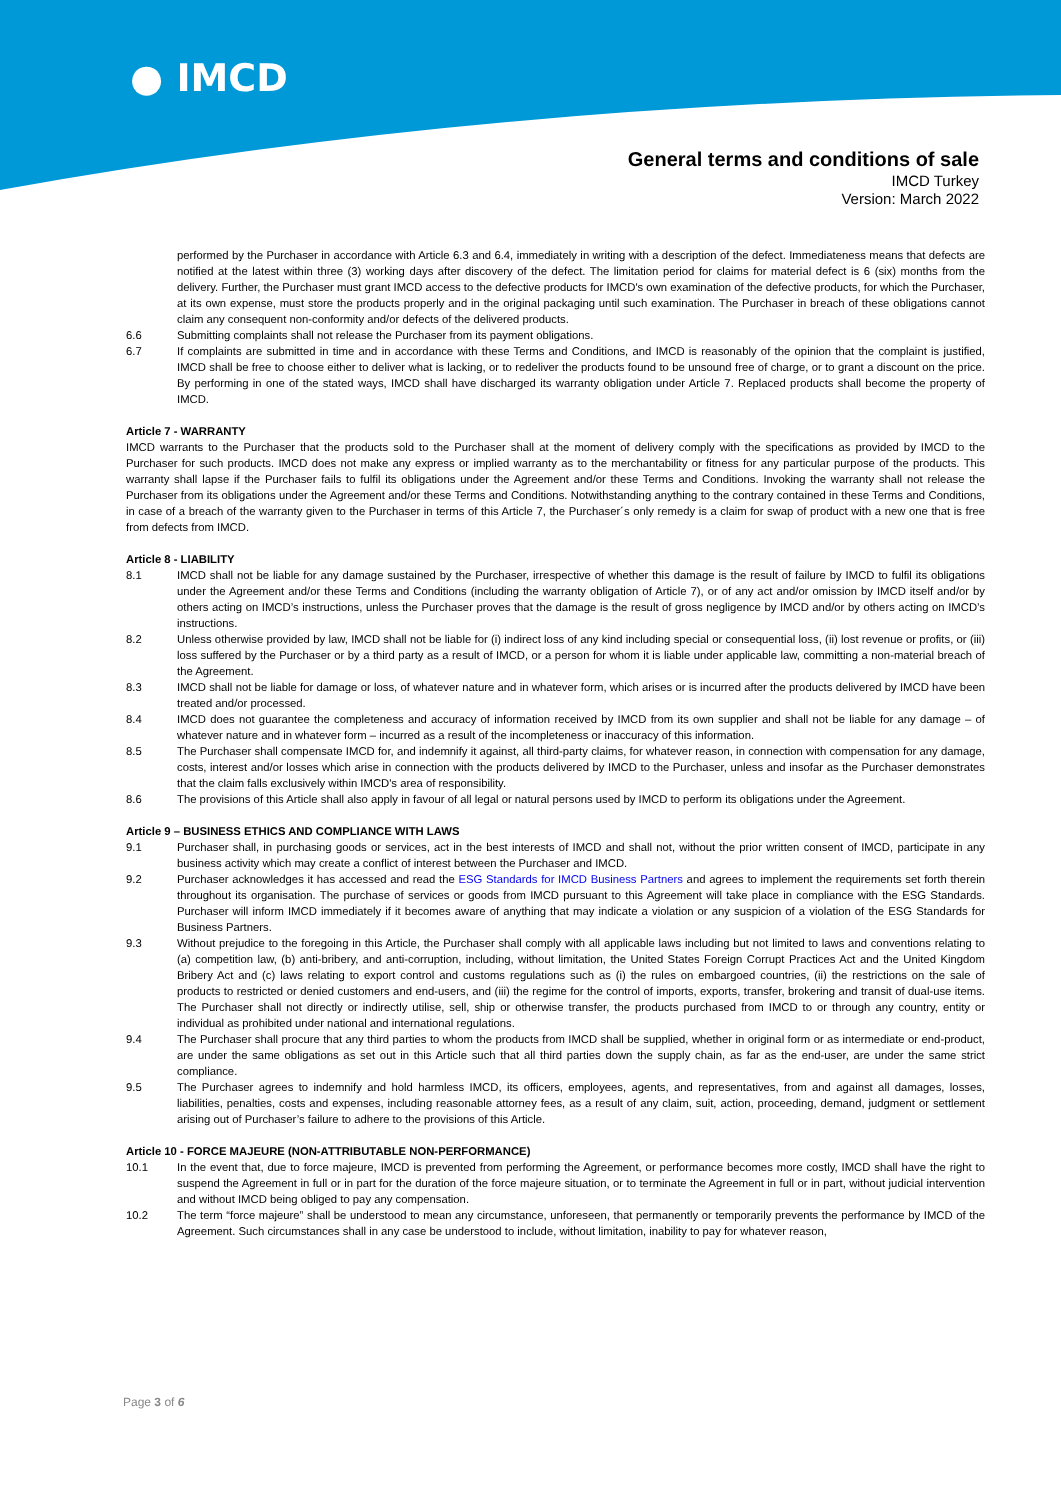● IMCD
General terms and conditions of sale
IMCD Turkey
Version: March 2022
performed by the Purchaser in accordance with Article 6.3 and 6.4, immediately in writing with a description of the defect. Immediateness means that defects are notified at the latest within three (3) working days after discovery of the defect. The limitation period for claims for material defect is 6 (six) months from the delivery. Further, the Purchaser must grant IMCD access to the defective products for IMCD's own examination of the defective products, for which the Purchaser, at its own expense, must store the products properly and in the original packaging until such examination. The Purchaser in breach of these obligations cannot claim any consequent non-conformity and/or defects of the delivered products.
6.6 Submitting complaints shall not release the Purchaser from its payment obligations.
6.7 If complaints are submitted in time and in accordance with these Terms and Conditions, and IMCD is reasonably of the opinion that the complaint is justified, IMCD shall be free to choose either to deliver what is lacking, or to redeliver the products found to be unsound free of charge, or to grant a discount on the price. By performing in one of the stated ways, IMCD shall have discharged its warranty obligation under Article 7. Replaced products shall become the property of IMCD.
Article 7 - WARRANTY
IMCD warrants to the Purchaser that the products sold to the Purchaser shall at the moment of delivery comply with the specifications as provided by IMCD to the Purchaser for such products. IMCD does not make any express or implied warranty as to the merchantability or fitness for any particular purpose of the products. This warranty shall lapse if the Purchaser fails to fulfil its obligations under the Agreement and/or these Terms and Conditions. Invoking the warranty shall not release the Purchaser from its obligations under the Agreement and/or these Terms and Conditions. Notwithstanding anything to the contrary contained in these Terms and Conditions, in case of a breach of the warranty given to the Purchaser in terms of this Article 7, the Purchaser´s only remedy is a claim for swap of product with a new one that is free from defects from IMCD.
Article 8 - LIABILITY
8.1 IMCD shall not be liable for any damage sustained by the Purchaser, irrespective of whether this damage is the result of failure by IMCD to fulfil its obligations under the Agreement and/or these Terms and Conditions (including the warranty obligation of Article 7), or of any act and/or omission by IMCD itself and/or by others acting on IMCD’s instructions, unless the Purchaser proves that the damage is the result of gross negligence by IMCD and/or by others acting on IMCD’s instructions.
8.2 Unless otherwise provided by law, IMCD shall not be liable for (i) indirect loss of any kind including special or consequential loss, (ii) lost revenue or profits, or (iii) loss suffered by the Purchaser or by a third party as a result of IMCD, or a person for whom it is liable under applicable law, committing a non-material breach of the Agreement.
8.3 IMCD shall not be liable for damage or loss, of whatever nature and in whatever form, which arises or is incurred after the products delivered by IMCD have been treated and/or processed.
8.4 IMCD does not guarantee the completeness and accuracy of information received by IMCD from its own supplier and shall not be liable for any damage – of whatever nature and in whatever form – incurred as a result of the incompleteness or inaccuracy of this information.
8.5 The Purchaser shall compensate IMCD for, and indemnify it against, all third-party claims, for whatever reason, in connection with compensation for any damage, costs, interest and/or losses which arise in connection with the products delivered by IMCD to the Purchaser, unless and insofar as the Purchaser demonstrates that the claim falls exclusively within IMCD's area of responsibility.
8.6 The provisions of this Article shall also apply in favour of all legal or natural persons used by IMCD to perform its obligations under the Agreement.
Article 9 – BUSINESS ETHICS AND COMPLIANCE WITH LAWS
9.1 Purchaser shall, in purchasing goods or services, act in the best interests of IMCD and shall not, without the prior written consent of IMCD, participate in any business activity which may create a conflict of interest between the Purchaser and IMCD.
9.2 Purchaser acknowledges it has accessed and read the ESG Standards for IMCD Business Partners and agrees to implement the requirements set forth therein throughout its organisation. The purchase of services or goods from IMCD pursuant to this Agreement will take place in compliance with the ESG Standards. Purchaser will inform IMCD immediately if it becomes aware of anything that may indicate a violation or any suspicion of a violation of the ESG Standards for Business Partners.
9.3 Without prejudice to the foregoing in this Article, the Purchaser shall comply with all applicable laws including but not limited to laws and conventions relating to (a) competition law, (b) anti-bribery, and anti-corruption, including, without limitation, the United States Foreign Corrupt Practices Act and the United Kingdom Bribery Act and (c) laws relating to export control and customs regulations such as (i) the rules on embargoed countries, (ii) the restrictions on the sale of products to restricted or denied customers and end-users, and (iii) the regime for the control of imports, exports, transfer, brokering and transit of dual-use items. The Purchaser shall not directly or indirectly utilise, sell, ship or otherwise transfer, the products purchased from IMCD to or through any country, entity or individual as prohibited under national and international regulations.
9.4 The Purchaser shall procure that any third parties to whom the products from IMCD shall be supplied, whether in original form or as intermediate or end-product, are under the same obligations as set out in this Article such that all third parties down the supply chain, as far as the end-user, are under the same strict compliance.
9.5 The Purchaser agrees to indemnify and hold harmless IMCD, its officers, employees, agents, and representatives, from and against all damages, losses, liabilities, penalties, costs and expenses, including reasonable attorney fees, as a result of any claim, suit, action, proceeding, demand, judgment or settlement arising out of Purchaser’s failure to adhere to the provisions of this Article.
Article 10 - FORCE MAJEURE (NON-ATTRIBUTABLE NON-PERFORMANCE)
10.1 In the event that, due to force majeure, IMCD is prevented from performing the Agreement, or performance becomes more costly, IMCD shall have the right to suspend the Agreement in full or in part for the duration of the force majeure situation, or to terminate the Agreement in full or in part, without judicial intervention and without IMCD being obliged to pay any compensation.
10.2 The term “force majeure” shall be understood to mean any circumstance, unforeseen, that permanently or temporarily prevents the performance by IMCD of the Agreement. Such circumstances shall in any case be understood to include, without limitation, inability to pay for whatever reason,
Page 3 of 6